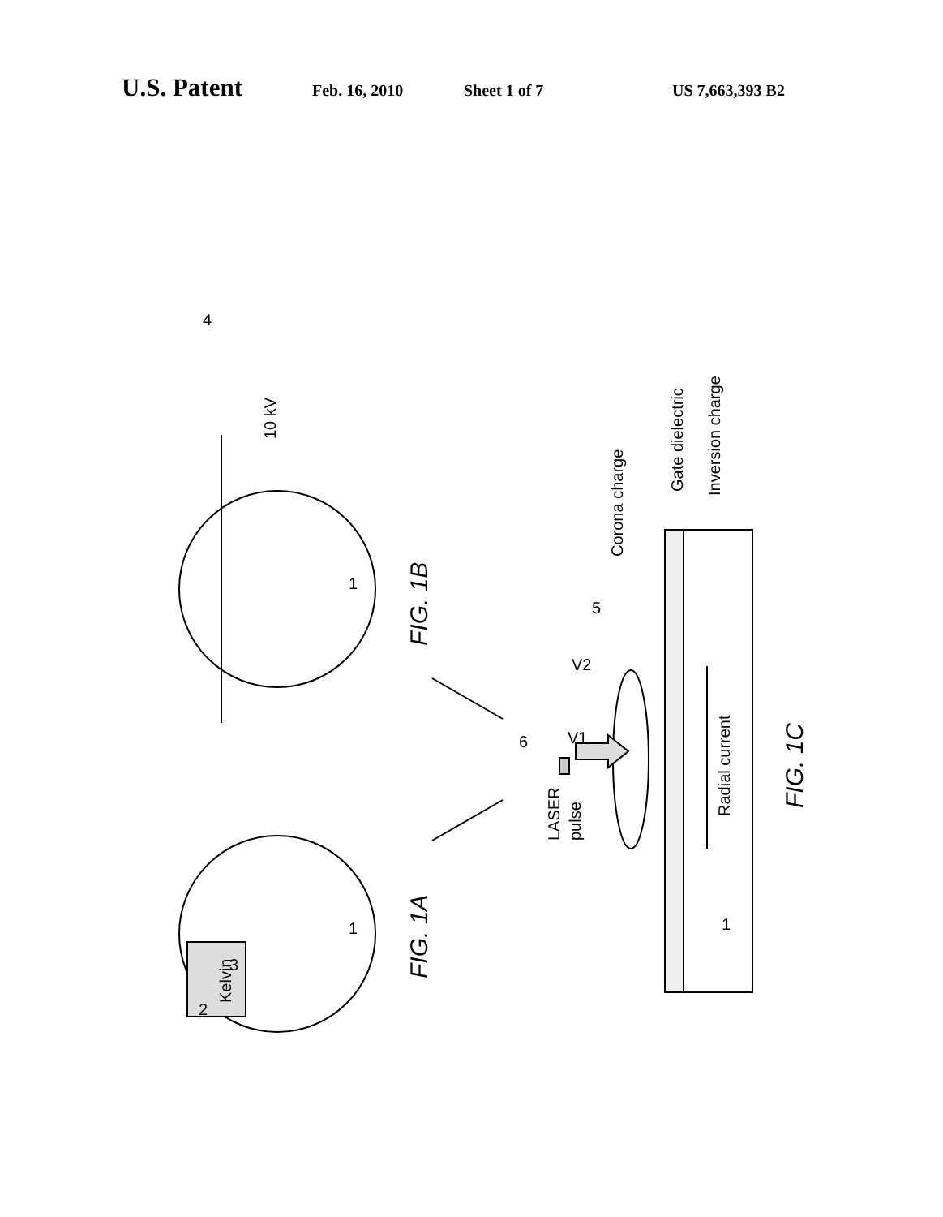U.S. Patent Feb. 16, 2010 Sheet 1 of 7 US 7,663,393 B2
10 kV
FIG. 1B
FIG. 1A
FIG. 1C
Corona charge
Gate dielectric
Inversion charge
Radial current
LASER
pulse
Kelvin
4
6
5
V1
V2
2
3
1
1
1